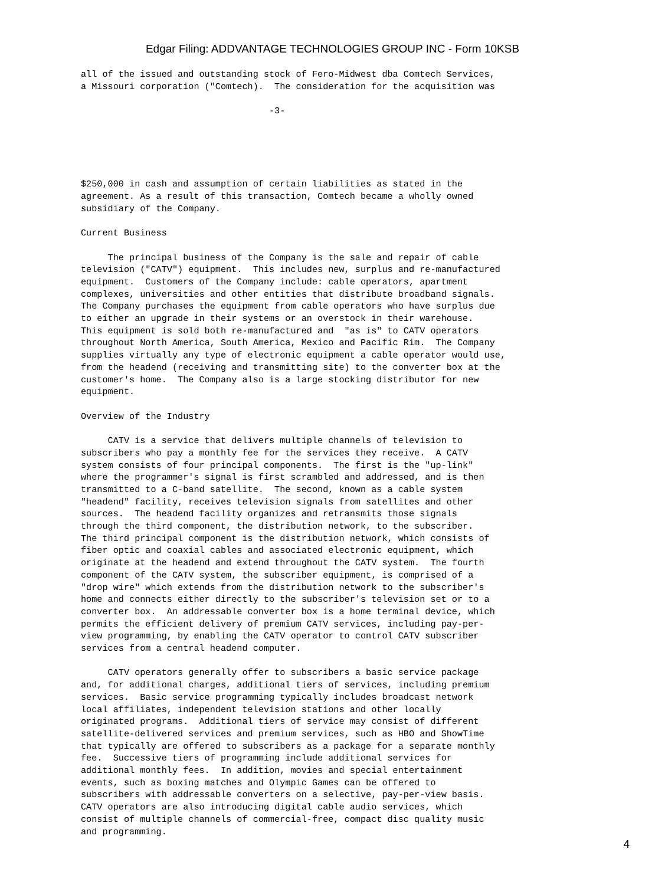Edgar Filing: ADDVANTAGE TECHNOLOGIES GROUP INC - Form 10KSB
all of the issued and outstanding stock of Fero-Midwest dba Comtech Services,
a Missouri corporation ("Comtech).  The consideration for the acquisition was

                                   -3-





$250,000 in cash and assumption of certain liabilities as stated in the
agreement. As a result of this transaction, Comtech became a wholly owned
subsidiary of the Company.

Current Business

     The principal business of the Company is the sale and repair of cable
television ("CATV") equipment.  This includes new, surplus and re-manufactured
equipment.  Customers of the Company include: cable operators, apartment
complexes, universities and other entities that distribute broadband signals.
The Company purchases the equipment from cable operators who have surplus due
to either an upgrade in their systems or an overstock in their warehouse.
This equipment is sold both re-manufactured and  "as is" to CATV operators
throughout North America, South America, Mexico and Pacific Rim.  The Company
supplies virtually any type of electronic equipment a cable operator would use,
from the headend (receiving and transmitting site) to the converter box at the
customer's home.  The Company also is a large stocking distributor for new
equipment.

Overview of the Industry

     CATV is a service that delivers multiple channels of television to
subscribers who pay a monthly fee for the services they receive.  A CATV
system consists of four principal components.  The first is the "up-link"
where the programmer's signal is first scrambled and addressed, and is then
transmitted to a C-band satellite.  The second, known as a cable system
"headend" facility, receives television signals from satellites and other
sources.  The headend facility organizes and retransmits those signals
through the third component, the distribution network, to the subscriber.
The third principal component is the distribution network, which consists of
fiber optic and coaxial cables and associated electronic equipment, which
originate at the headend and extend throughout the CATV system.  The fourth
component of the CATV system, the subscriber equipment, is comprised of a
"drop wire" which extends from the distribution network to the subscriber's
home and connects either directly to the subscriber's television set or to a
converter box.  An addressable converter box is a home terminal device, which
permits the efficient delivery of premium CATV services, including pay-per-
view programming, by enabling the CATV operator to control CATV subscriber
services from a central headend computer.

     CATV operators generally offer to subscribers a basic service package
and, for additional charges, additional tiers of services, including premium
services.  Basic service programming typically includes broadcast network
local affiliates, independent television stations and other locally
originated programs.  Additional tiers of service may consist of different
satellite-delivered services and premium services, such as HBO and ShowTime
that typically are offered to subscribers as a package for a separate monthly
fee.  Successive tiers of programming include additional services for
additional monthly fees.  In addition, movies and special entertainment
events, such as boxing matches and Olympic Games can be offered to
subscribers with addressable converters on a selective, pay-per-view basis.
CATV operators are also introducing digital cable audio services, which
consist of multiple channels of commercial-free, compact disc quality music
and programming.
4